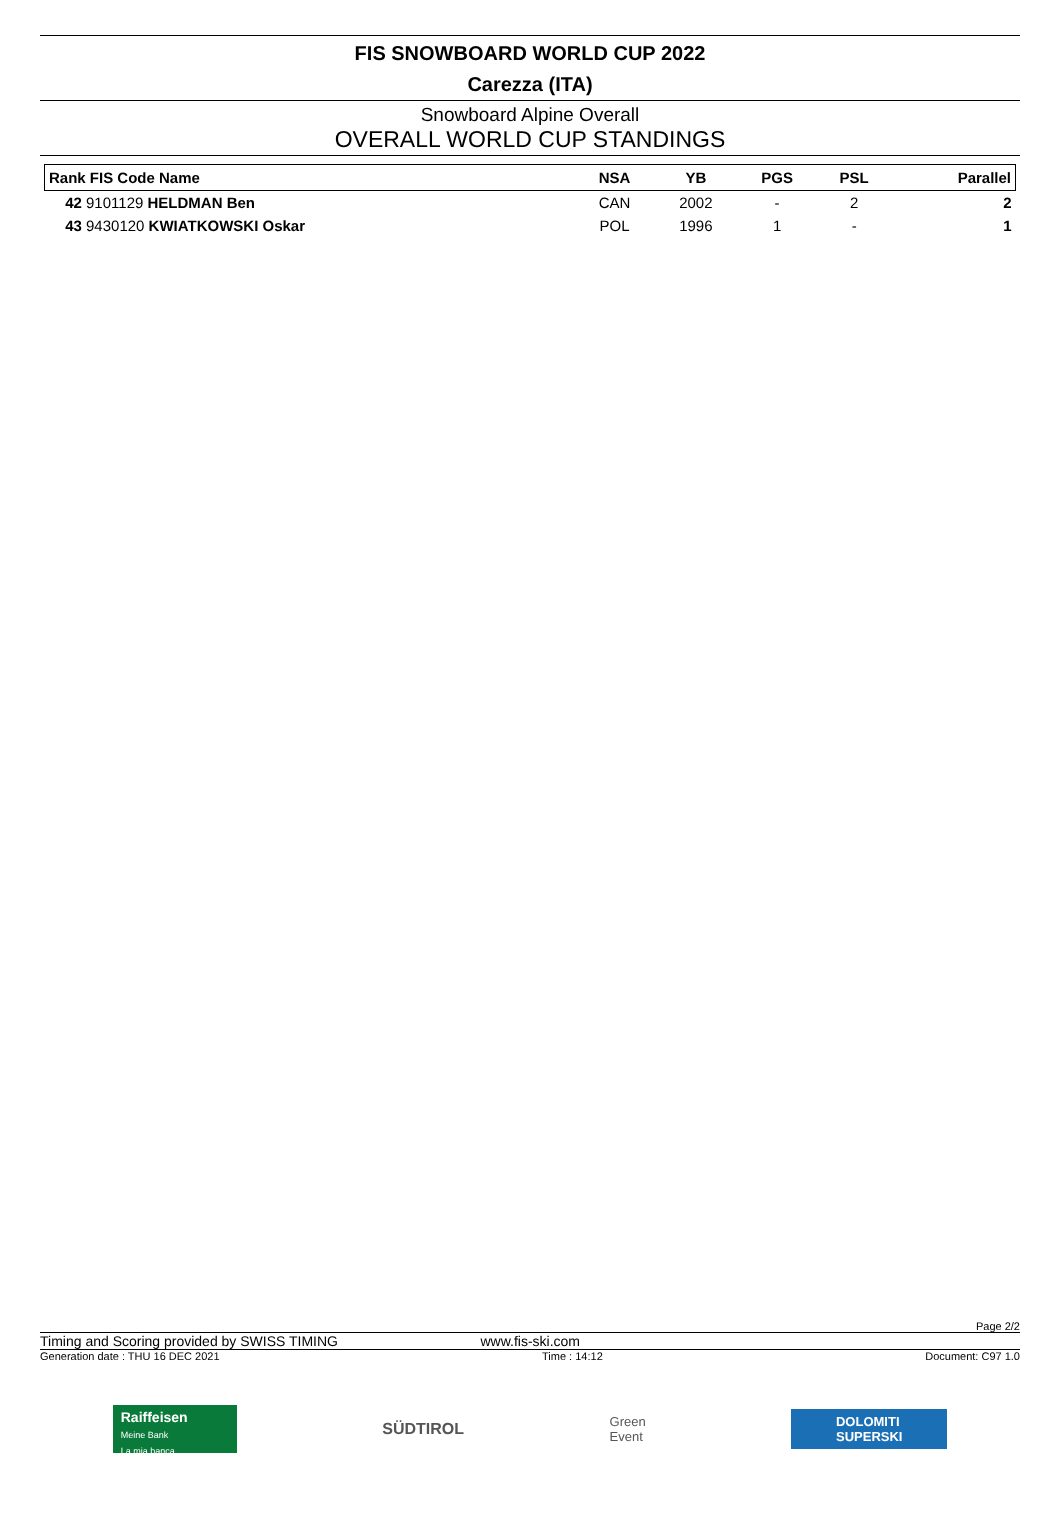FIS SNOWBOARD WORLD CUP 2022
Carezza (ITA)
Snowboard Alpine Overall
OVERALL WORLD CUP STANDINGS
| Rank FIS Code Name | NSA | YB | PGS | PSL | Parallel |
| --- | --- | --- | --- | --- | --- |
| 42 9101129 HELDMAN Ben | CAN | 2002 | - | 2 | 2 |
| 43 9430120 KWIATKOWSKI Oskar | POL | 1996 | 1 | - | 1 |
Page 2/2
Timing and Scoring provided by SWISS TIMING www.fis-ski.com
Generation date : THU 16 DEC 2021 Time : 14:12 Document: C97 1.0
Raiffeisen
Meine Bank
La mia banca
SÜDTIROL
Green
Event
DOLOMITI
SUPERSKI